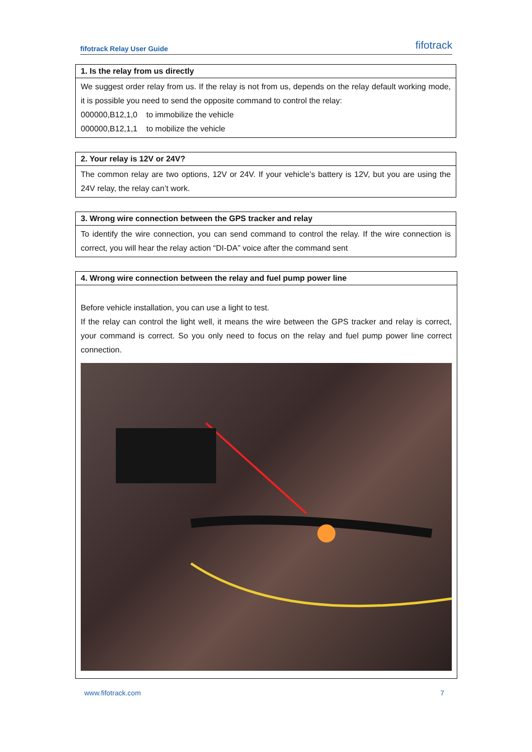fifotrack Relay User Guide fifotrack
| 1. Is the relay from us directly |
| --- |
| We suggest order relay from us. If the relay is not from us, depends on the relay default working mode, it is possible you need to send the opposite command to control the relay: 000000,B12,1,0 to immobilize the vehicle 000000,B12,1,1 to mobilize the vehicle |
| 2. Your relay is 12V or 24V? |
| --- |
| The common relay are two options, 12V or 24V. If your vehicle’s battery is 12V, but you are using the 24V relay, the relay can’t work. |
| 3. Wrong wire connection between the GPS tracker and relay |
| --- |
| To identify the wire connection, you can send command to control the relay. If the wire connection is correct, you will hear the relay action “DI-DA” voice after the command sent |
| 4. Wrong wire connection between the relay and fuel pump power line |
| --- |
| Before vehicle installation, you can use a light to test. If the relay can control the light well, it means the wire between the GPS tracker and relay is correct, your command is correct. So you only need to focus on the relay and fuel pump power line correct connection. |
www.fifotrack.com 7